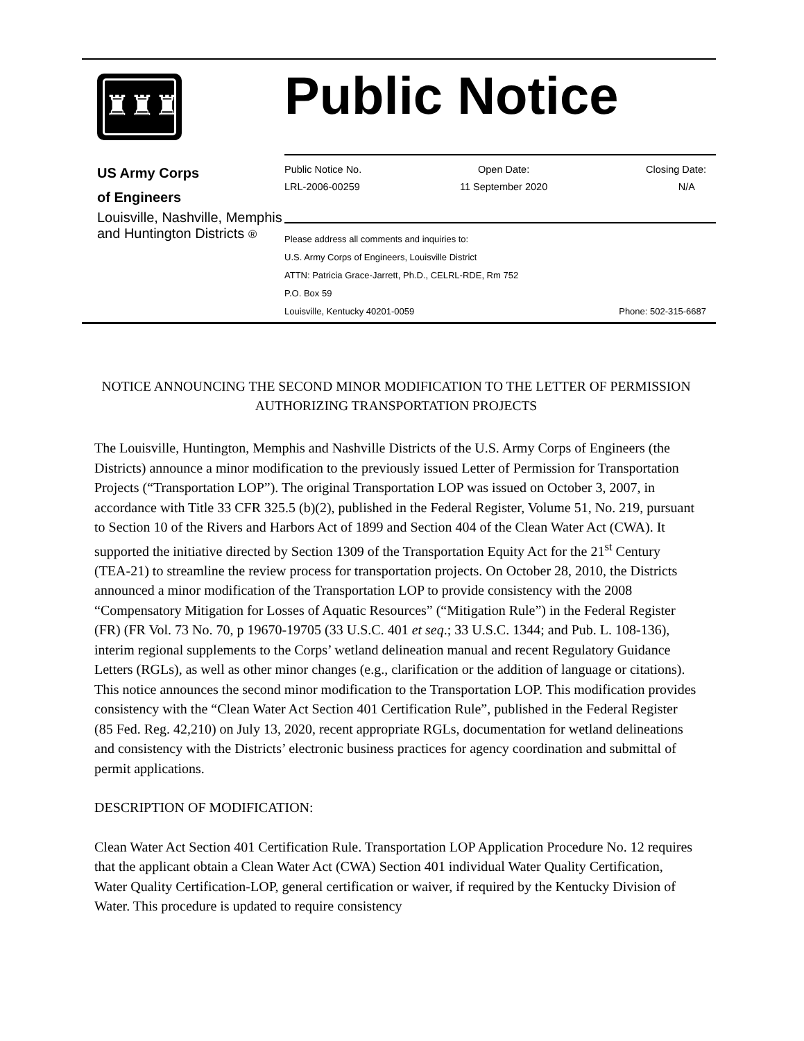♜♜♜
US Army Corps
of Engineers
Louisville, Nashville, Memphis and Huntington Districts ®
Public Notice
Public Notice No.
LRL-2006-00259
Open Date:
11 September 2020
Closing Date:
N/A
Please address all comments and inquiries to:
U.S. Army Corps of Engineers, Louisville District
ATTN: Patricia Grace-Jarrett, Ph.D., CELRL-RDE, Rm 752
P.O. Box 59
Louisville, Kentucky 40201-0059 Phone: 502-315-6687
NOTICE ANNOUNCING THE SECOND MINOR MODIFICATION TO THE LETTER OF PERMISSION AUTHORIZING TRANSPORTATION PROJECTS
The Louisville, Huntington, Memphis and Nashville Districts of the U.S. Army Corps of Engineers (the Districts) announce a minor modification to the previously issued Letter of Permission for Transportation Projects (“Transportation LOP”). The original Transportation LOP was issued on October 3, 2007, in accordance with Title 33 CFR 325.5 (b)(2), published in the Federal Register, Volume 51, No. 219, pursuant to Section 10 of the Rivers and Harbors Act of 1899 and Section 404 of the Clean Water Act (CWA). It supported the initiative directed by Section 1309 of the Transportation Equity Act for the 21<sup>st</sup> Century (TEA-21) to streamline the review process for transportation projects. On October 28, 2010, the Districts announced a minor modification of the Transportation LOP to provide consistency with the 2008 “Compensatory Mitigation for Losses of Aquatic Resources” (“Mitigation Rule”) in the Federal Register (FR) (FR Vol. 73 No. 70, p 19670-19705 (33 U.S.C. 401 et seq.; 33 U.S.C. 1344; and Pub. L. 108-136), interim regional supplements to the Corps’ wetland delineation manual and recent Regulatory Guidance Letters (RGLs), as well as other minor changes (e.g., clarification or the addition of language or citations). This notice announces the second minor modification to the Transportation LOP. This modification provides consistency with the “Clean Water Act Section 401 Certification Rule”, published in the Federal Register (85 Fed. Reg. 42,210) on July 13, 2020, recent appropriate RGLs, documentation for wetland delineations and consistency with the Districts’ electronic business practices for agency coordination and submittal of permit applications.
DESCRIPTION OF MODIFICATION:
Clean Water Act Section 401 Certification Rule. Transportation LOP Application Procedure No. 12 requires that the applicant obtain a Clean Water Act (CWA) Section 401 individual Water Quality Certification, Water Quality Certification-LOP, general certification or waiver, if required by the Kentucky Division of Water. This procedure is updated to require consistency